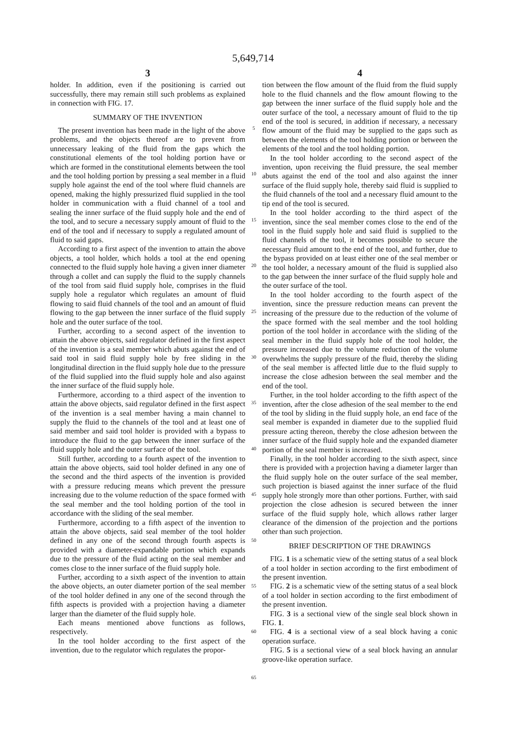5,649,714
3
holder. In addition, even if the positioning is carried out successfully, there may remain still such problems as explained in connection with FIG. 17.
SUMMARY OF THE INVENTION
The present invention has been made in the light of the above problems, and the objects thereof are to prevent from unnecessary leaking of the fluid from the gaps which the constitutional elements of the tool holding portion have or which are formed in the constitutional elements between the tool and the tool holding portion by pressing a seal member in a fluid supply hole against the end of the tool where fluid channels are opened, making the highly pressurized fluid supplied in the tool holder in communication with a fluid channel of a tool and sealing the inner surface of the fluid supply hole and the end of the tool, and to secure a necessary supply amount of fluid to the end of the tool and if necessary to supply a regulated amount of fluid to said gaps.
According to a first aspect of the invention to attain the above objects, a tool holder, which holds a tool at the end opening connected to the fluid supply hole having a given inner diameter through a collet and can supply the fluid to the supply channels of the tool from said fluid supply hole, comprises in the fluid supply hole a regulator which regulates an amount of fluid flowing to said fluid channels of the tool and an amount of fluid flowing to the gap between the inner surface of the fluid supply hole and the outer surface of the tool.
Further, according to a second aspect of the invention to attain the above objects, said regulator defined in the first aspect of the invention is a seal member which abuts against the end of said tool in said fluid supply hole by free sliding in the longitudinal direction in the fluid supply hole due to the pressure of the fluid supplied into the fluid supply hole and also against the inner surface of the fluid supply hole.
Furthermore, according to a third aspect of the invention to attain the above objects, said regulator defined in the first aspect of the invention is a seal member having a main channel to supply the fluid to the channels of the tool and at least one of said member and said tool holder is provided with a bypass to introduce the fluid to the gap between the inner surface of the fluid supply hole and the outer surface of the tool.
Still further, according to a fourth aspect of the invention to attain the above objects, said tool holder defined in any one of the second and the third aspects of the invention is provided with a pressure reducing means which prevent the pressure increasing due to the volume reduction of the space formed with the seal member and the tool holding portion of the tool in accordance with the sliding of the seal member.
Furthermore, according to a fifth aspect of the invention to attain the above objects, said seal member of the tool holder defined in any one of the second through fourth aspects is provided with a diameter-expandable portion which expands due to the pressure of the fluid acting on the seal member and comes close to the inner surface of the fluid supply hole.
Further, according to a sixth aspect of the invention to attain the above objects, an outer diameter portion of the seal member of the tool holder defined in any one of the second through the fifth aspects is provided with a projection having a diameter larger than the diameter of the fluid supply hole.
Each means mentioned above functions as follows, respectively.
In the tool holder according to the first aspect of the invention, due to the regulator which regulates the propor-
5
10
15
20
25
30
35
40
45
50
55
60
65
4
tion between the flow amount of the fluid from the fluid supply hole to the fluid channels and the flow amount flowing to the gap between the inner surface of the fluid supply hole and the outer surface of the tool, a necessary amount of fluid to the tip end of the tool is secured, in addition if necessary, a necessary flow amount of the fluid may be supplied to the gaps such as between the elements of the tool holding portion or between the elements of the tool and the tool holding portion.
In the tool holder according to the second aspect of the invention, upon receiving the fluid pressure, the seal member abuts against the end of the tool and also against the inner surface of the fluid supply hole, thereby said fluid is supplied to the fluid channels of the tool and a necessary fluid amount to the tip end of the tool is secured.
In the tool holder according to the third aspect of the invention, since the seal member comes close to the end of the tool in the fluid supply hole and said fluid is supplied to the fluid channels of the tool, it becomes possible to secure the necessary fluid amount to the end of the tool, and further, due to the bypass provided on at least either one of the seal member or the tool holder, a necessary amount of the fluid is supplied also to the gap between the inner surface of the fluid supply hole and the outer surface of the tool.
In the tool holder according to the fourth aspect of the invention, since the pressure reduction means can prevent the increasing of the pressure due to the reduction of the volume of the space formed with the seal member and the tool holding portion of the tool holder in accordance with the sliding of the seal member in the fluid supply hole of the tool holder, the pressure increased due to the volume reduction of the volume overwhelms the supply pressure of the fluid, thereby the sliding of the seal member is affected little due to the fluid supply to increase the close adhesion between the seal member and the end of the tool.
Further, in the tool holder according to the fifth aspect of the invention, after the close adhesion of the seal member to the end of the tool by sliding in the fluid supply hole, an end face of the seal member is expanded in diameter due to the supplied fluid pressure acting thereon, thereby the close adhesion between the inner surface of the fluid supply hole and the expanded diameter portion of the seal member is increased.
Finally, in the tool holder according to the sixth aspect, since there is provided with a projection having a diameter larger than the fluid supply hole on the outer surface of the seal member, such projection is biased against the inner surface of the fluid supply hole strongly more than other portions. Further, with said projection the close adhesion is secured between the inner surface of the fluid supply hole, which allows rather larger clearance of the dimension of the projection and the portions other than such projection.
BRIEF DESCRIPTION OF THE DRAWINGS
FIG. 1 is a schematic view of the setting status of a seal block of a tool holder in section according to the first embodiment of the present invention.
FIG. 2 is a schematic view of the setting status of a seal block of a tool holder in section according to the first embodiment of the present invention.
FIG. 3 is a sectional view of the single seal block shown in FIG. 1.
FIG. 4 is a sectional view of a seal block having a conic operation surface.
FIG. 5 is a sectional view of a seal block having an annular groove-like operation surface.